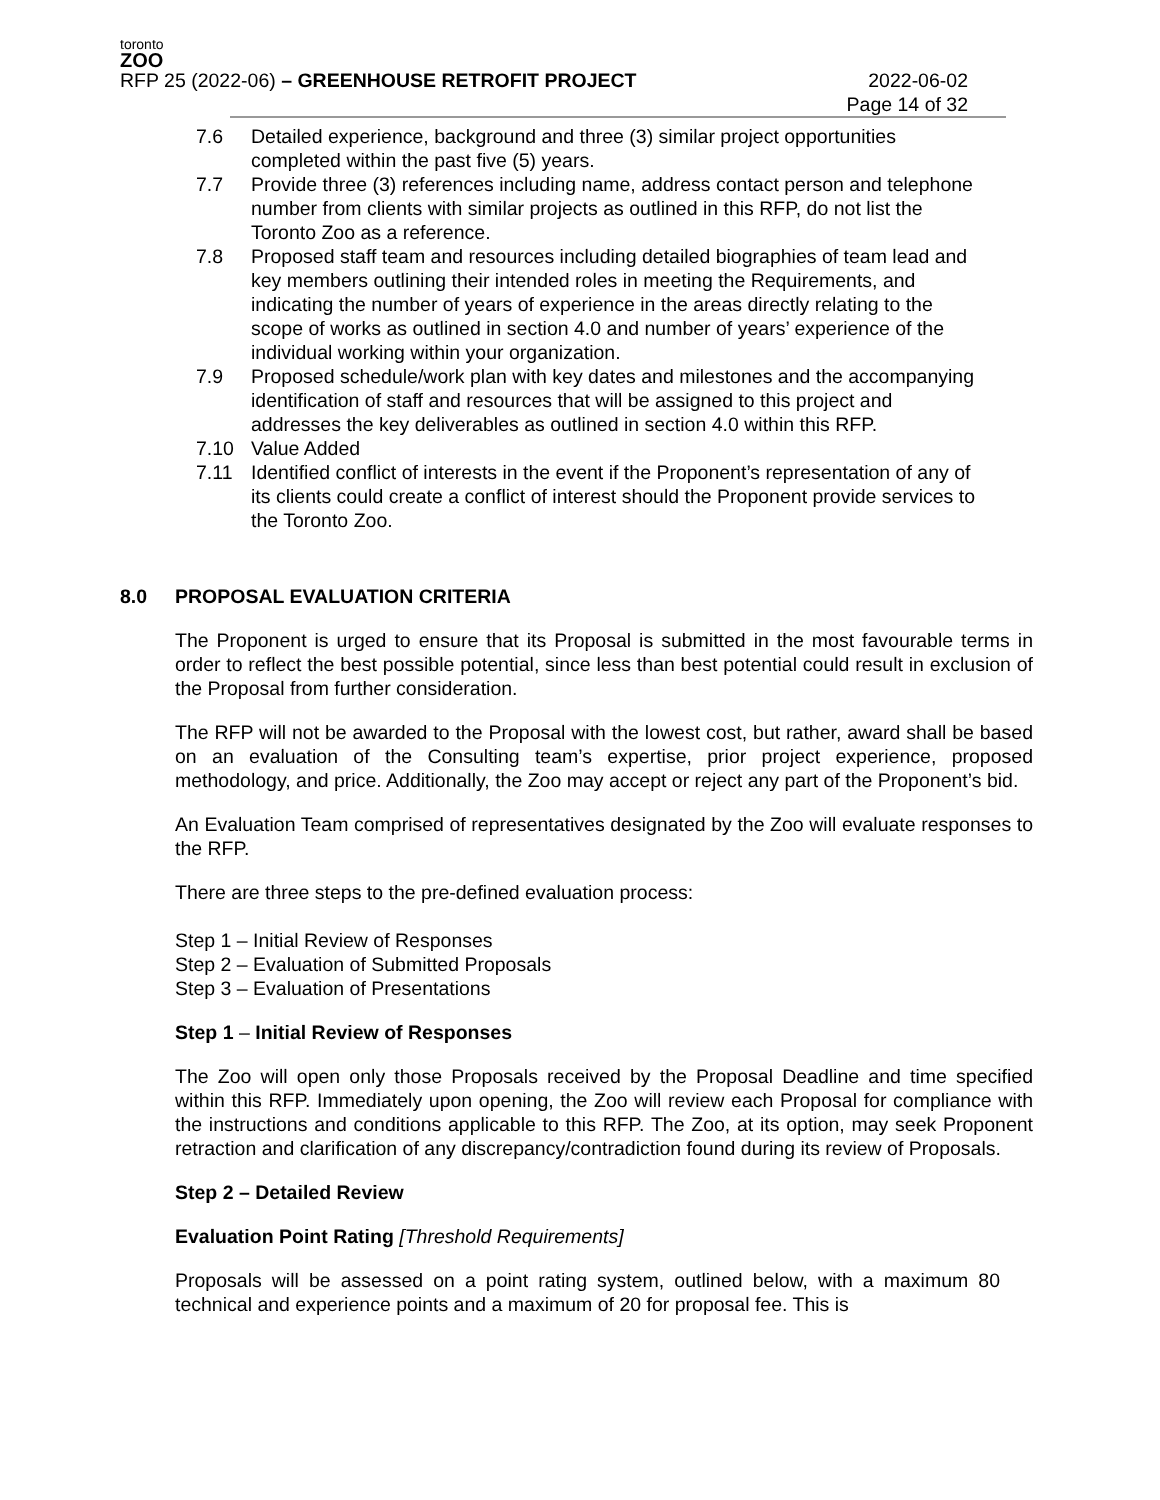toronto
ZOO
RFP 25 (2022-06) – GREENHOUSE RETROFIT PROJECT
2022-06-02
Page 14 of 32
7.6 Detailed experience, background and three (3) similar project opportunities completed within the past five (5) years.
7.7 Provide three (3) references including name, address contact person and telephone number from clients with similar projects as outlined in this RFP, do not list the Toronto Zoo as a reference.
7.8 Proposed staff team and resources including detailed biographies of team lead and key members outlining their intended roles in meeting the Requirements, and indicating the number of years of experience in the areas directly relating to the scope of works as outlined in section 4.0 and number of years’ experience of the individual working within your organization.
7.9 Proposed schedule/work plan with key dates and milestones and the accompanying identification of staff and resources that will be assigned to this project and addresses the key deliverables as outlined in section 4.0 within this RFP.
7.10 Value Added
7.11 Identified conflict of interests in the event if the Proponent’s representation of any of its clients could create a conflict of interest should the Proponent provide services to the Toronto Zoo.
8.0 PROPOSAL EVALUATION CRITERIA
The Proponent is urged to ensure that its Proposal is submitted in the most favourable terms in order to reflect the best possible potential, since less than best potential could result in exclusion of the Proposal from further consideration.
The RFP will not be awarded to the Proposal with the lowest cost, but rather, award shall be based on an evaluation of the Consulting team’s expertise, prior project experience, proposed methodology, and price. Additionally, the Zoo may accept or reject any part of the Proponent’s bid.
An Evaluation Team comprised of representatives designated by the Zoo will evaluate responses to the RFP.
There are three steps to the pre-defined evaluation process:
Step 1 – Initial Review of Responses
Step 2 – Evaluation of Submitted Proposals
Step 3 – Evaluation of Presentations
Step 1 – Initial Review of Responses
The Zoo will open only those Proposals received by the Proposal Deadline and time specified within this RFP. Immediately upon opening, the Zoo will review each Proposal for compliance with the instructions and conditions applicable to this RFP. The Zoo, at its option, may seek Proponent retraction and clarification of any discrepancy/contradiction found during its review of Proposals.
Step 2 – Detailed Review
Evaluation Point Rating [Threshold Requirements]
Proposals will be assessed on a point rating system, outlined below, with a maximum 80 technical and experience points and a maximum of 20 for proposal fee. This is